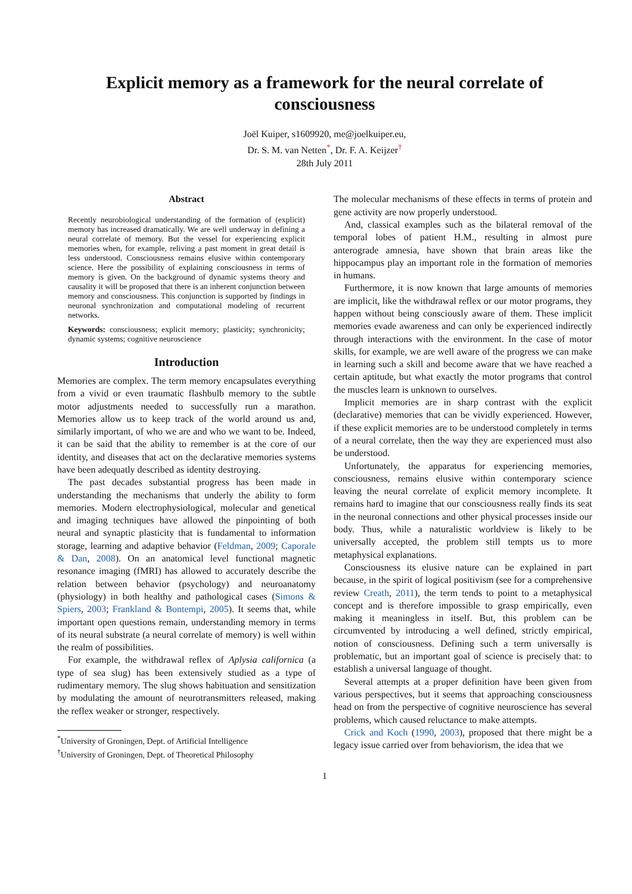Explicit memory as a framework for the neural correlate of consciousness
Joël Kuiper, s1609920, me@joelkuiper.eu,
Dr. S. M. van Netten<sup>*</sup>, Dr. F. A. Keijzer<sup>†</sup>
28th July 2011
Abstract
Recently neurobiological understanding of the formation of (explicit) memory has increased dramatically. We are well underway in defining a neural correlate of memory. But the vessel for experiencing explicit memories when, for example, reliving a past moment in great detail is less understood. Consciousness remains elusive within contemporary science. Here the possibility of explaining consciousness in terms of memory is given. On the background of dynamic systems theory and causality it will be proposed that there is an inherent conjunction between memory and consciousness. This conjunction is supported by findings in neuronal synchronization and computational modeling of recurrent networks.
Keywords: consciousness; explicit memory; plasticity; synchronicity; dynamic systems; cognitive neuroscience
Introduction
Memories are complex. The term memory encapsulates everything from a vivid or even traumatic flashbulb memory to the subtle motor adjustments needed to successfully run a marathon. Memories allow us to keep track of the world around us and, similarly important, of who we are and who we want to be. Indeed, it can be said that the ability to remember is at the core of our identity, and diseases that act on the declarative memories systems have been adequatly described as identity destroying.
The past decades substantial progress has been made in understanding the mechanisms that underly the ability to form memories. Modern electrophysiological, molecular and genetical and imaging techniques have allowed the pinpointing of both neural and synaptic plasticity that is fundamental to information storage, learning and adaptive behavior (Feldman, 2009; Caporale & Dan, 2008). On an anatomical level functional magnetic resonance imaging (fMRI) has allowed to accurately describe the relation between behavior (psychology) and neuroanatomy (physiology) in both healthy and pathological cases (Simons & Spiers, 2003; Frankland & Bontempi, 2005). It seems that, while important open questions remain, understanding memory in terms of its neural substrate (a neural correlate of memory) is well within the realm of possibilities.
For example, the withdrawal reflex of Aplysia californica (a type of sea slug) has been extensively studied as a type of rudimentary memory. The slug shows habituation and sensitization by modulating the amount of neurotransmitters released, making the reflex weaker or stronger, respectively.
<sup>*</sup> University of Groningen, Dept. of Artificial Intelligence
<sup>†</sup> University of Groningen, Dept. of Theoretical Philosophy
The molecular mechanisms of these effects in terms of protein and gene activity are now properly understood.
And, classical examples such as the bilateral removal of the temporal lobes of patient H.M., resulting in almost pure anterograde amnesia, have shown that brain areas like the hippocampus play an important role in the formation of memories in humans.
Furthermore, it is now known that large amounts of memories are implicit, like the withdrawal reflex or our motor programs, they happen without being consciously aware of them. These implicit memories evade awareness and can only be experienced indirectly through interactions with the environment. In the case of motor skills, for example, we are well aware of the progress we can make in learning such a skill and become aware that we have reached a certain aptitude, but what exactly the motor programs that control the muscles learn is unknown to ourselves.
Implicit memories are in sharp contrast with the explicit (declarative) memories that can be vividly experienced. However, if these explicit memories are to be understood completely in terms of a neural correlate, then the way they are experienced must also be understood.
Unfortunately, the apparatus for experiencing memories, consciousness, remains elusive within contemporary science leaving the neural correlate of explicit memory incomplete. It remains hard to imagine that our consciousness really finds its seat in the neuronal connections and other physical processes inside our body. Thus, while a naturalistic worldview is likely to be universally accepted, the problem still tempts us to more metaphysical explanations.
Consciousness its elusive nature can be explained in part because, in the spirit of logical positivism (see for a comprehensive review Creath, 2011), the term tends to point to a metaphysical concept and is therefore impossible to grasp empirically, even making it meaningless in itself. But, this problem can be circumvented by introducing a well defined, strictly empirical, notion of consciousness. Defining such a term universally is problematic, but an important goal of science is precisely that: to establish a universal language of thought.
Several attempts at a proper definition have been given from various perspectives, but it seems that approaching consciousness head on from the perspective of cognitive neuroscience has several problems, which caused reluctance to make attempts.
Crick and Koch (1990, 2003), proposed that there might be a legacy issue carried over from behaviorism, the idea that we
1